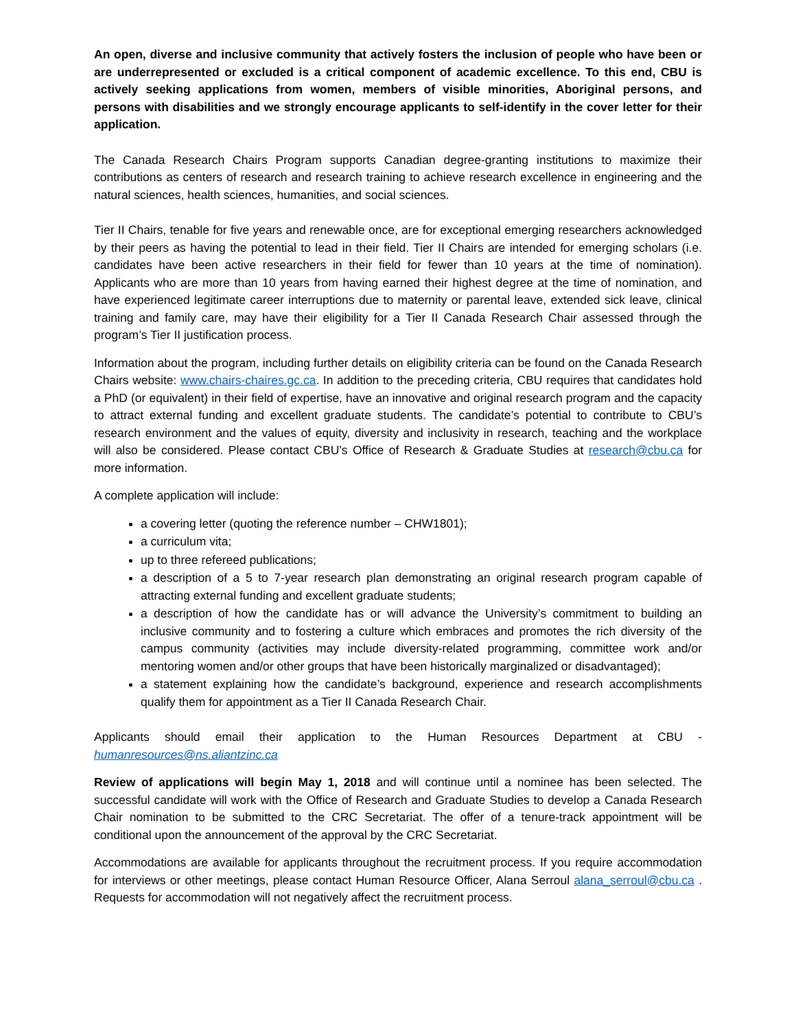An open, diverse and inclusive community that actively fosters the inclusion of people who have been or are underrepresented or excluded is a critical component of academic excellence. To this end, CBU is actively seeking applications from women, members of visible minorities, Aboriginal persons, and persons with disabilities and we strongly encourage applicants to self-identify in the cover letter for their application.
The Canada Research Chairs Program supports Canadian degree-granting institutions to maximize their contributions as centers of research and research training to achieve research excellence in engineering and the natural sciences, health sciences, humanities, and social sciences.
Tier II Chairs, tenable for five years and renewable once, are for exceptional emerging researchers acknowledged by their peers as having the potential to lead in their field. Tier II Chairs are intended for emerging scholars (i.e. candidates have been active researchers in their field for fewer than 10 years at the time of nomination). Applicants who are more than 10 years from having earned their highest degree at the time of nomination, and have experienced legitimate career interruptions due to maternity or parental leave, extended sick leave, clinical training and family care, may have their eligibility for a Tier II Canada Research Chair assessed through the program’s Tier II justification process.
Information about the program, including further details on eligibility criteria can be found on the Canada Research Chairs website: www.chairs-chaires.gc.ca. In addition to the preceding criteria, CBU requires that candidates hold a PhD (or equivalent) in their field of expertise, have an innovative and original research program and the capacity to attract external funding and excellent graduate students. The candidate’s potential to contribute to CBU’s research environment and the values of equity, diversity and inclusivity in research, teaching and the workplace will also be considered. Please contact CBU’s Office of Research & Graduate Studies at research@cbu.ca for more information.
A complete application will include:
a covering letter (quoting the reference number – CHW1801);
a curriculum vita;
up to three refereed publications;
a description of a 5 to 7-year research plan demonstrating an original research program capable of attracting external funding and excellent graduate students;
a description of how the candidate has or will advance the University’s commitment to building an inclusive community and to fostering a culture which embraces and promotes the rich diversity of the campus community (activities may include diversity-related programming, committee work and/or mentoring women and/or other groups that have been historically marginalized or disadvantaged);
a statement explaining how the candidate’s background, experience and research accomplishments qualify them for appointment as a Tier II Canada Research Chair.
Applicants should email their application to the Human Resources Department at CBU - humanresources@ns.aliantzinc.ca
Review of applications will begin May 1, 2018 and will continue until a nominee has been selected. The successful candidate will work with the Office of Research and Graduate Studies to develop a Canada Research Chair nomination to be submitted to the CRC Secretariat. The offer of a tenure-track appointment will be conditional upon the announcement of the approval by the CRC Secretariat.
Accommodations are available for applicants throughout the recruitment process. If you require accommodation for interviews or other meetings, please contact Human Resource Officer, Alana Serroul alana_serroul@cbu.ca . Requests for accommodation will not negatively affect the recruitment process.